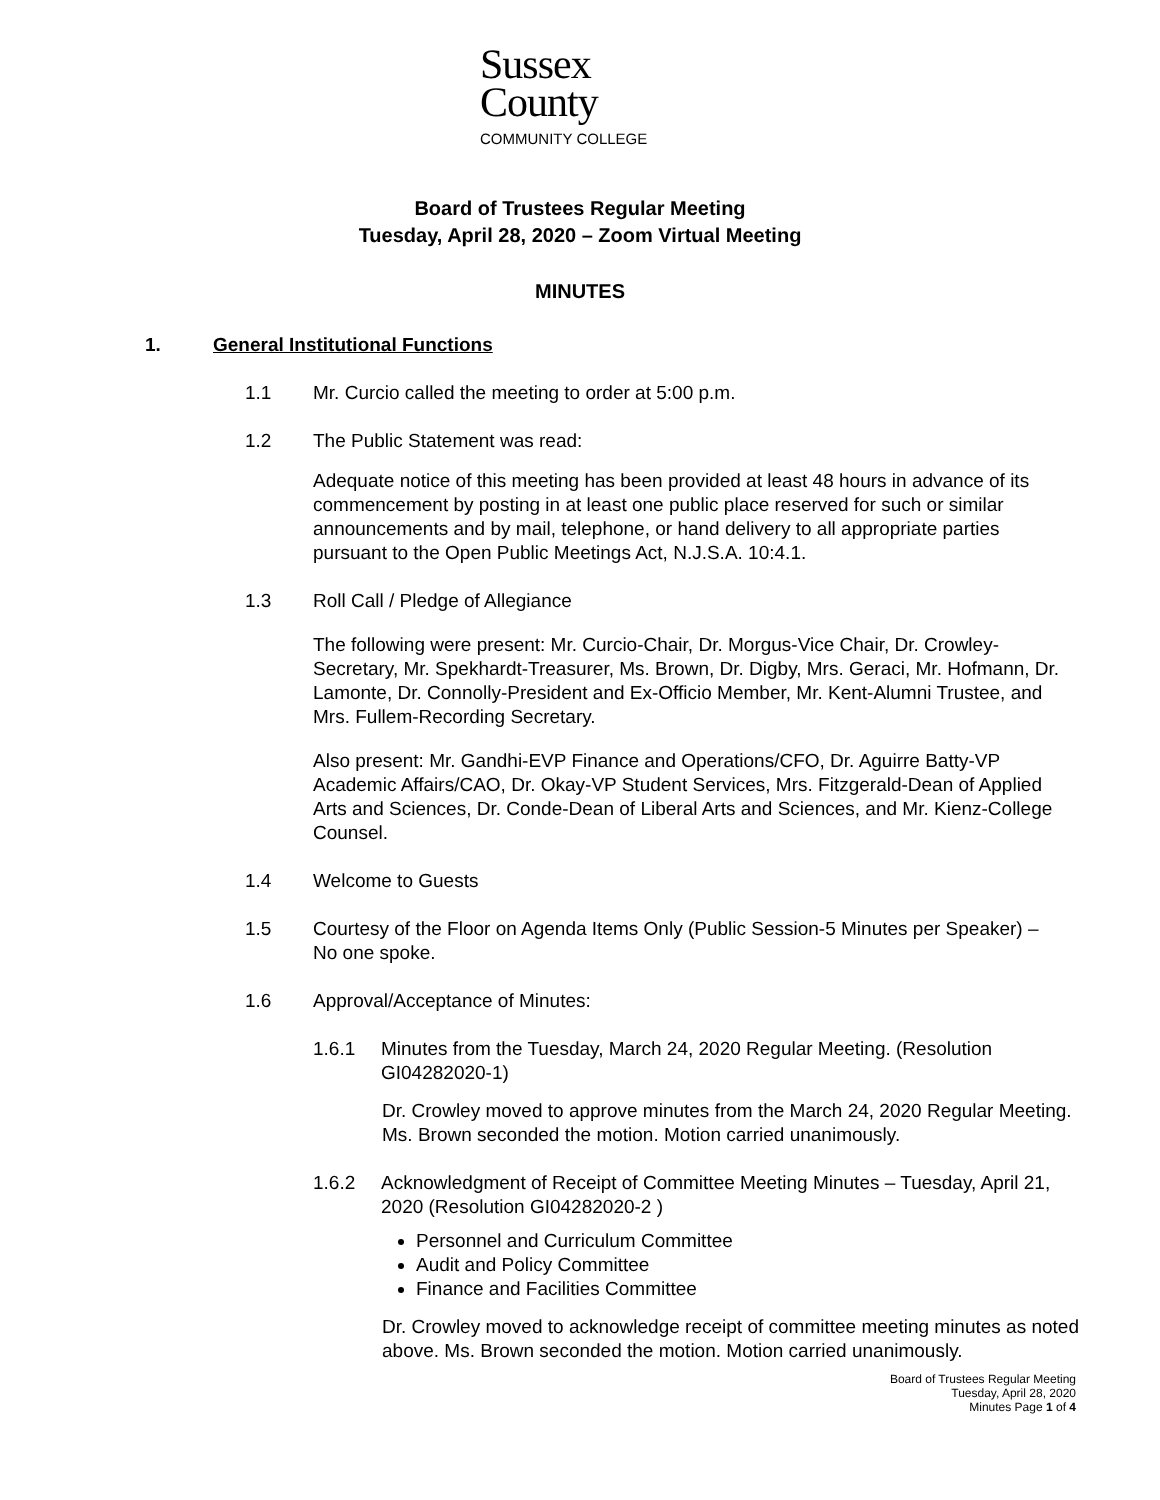Sussex
County
COMMUNITY COLLEGE
Board of Trustees Regular Meeting
Tuesday, April 28, 2020 – Zoom Virtual Meeting
MINUTES
1. General Institutional Functions
1.1 Mr. Curcio called the meeting to order at 5:00 p.m.
1.2 The Public Statement was read:
Adequate notice of this meeting has been provided at least 48 hours in advance of its commencement by posting in at least one public place reserved for such or similar announcements and by mail, telephone, or hand delivery to all appropriate parties pursuant to the Open Public Meetings Act, N.J.S.A. 10:4.1.
1.3 Roll Call / Pledge of Allegiance
The following were present: Mr. Curcio-Chair, Dr. Morgus-Vice Chair, Dr. Crowley-Secretary, Mr. Spekhardt-Treasurer, Ms. Brown, Dr. Digby, Mrs. Geraci, Mr. Hofmann, Dr. Lamonte, Dr. Connolly-President and Ex-Officio Member, Mr. Kent-Alumni Trustee, and Mrs. Fullem-Recording Secretary.
Also present: Mr. Gandhi-EVP Finance and Operations/CFO, Dr. Aguirre Batty-VP Academic Affairs/CAO, Dr. Okay-VP Student Services, Mrs. Fitzgerald-Dean of Applied Arts and Sciences, Dr. Conde-Dean of Liberal Arts and Sciences, and Mr. Kienz-College Counsel.
1.4 Welcome to Guests
1.5 Courtesy of the Floor on Agenda Items Only (Public Session-5 Minutes per Speaker) – No one spoke.
1.6 Approval/Acceptance of Minutes:
1.6.1 Minutes from the Tuesday, March 24, 2020 Regular Meeting. (Resolution GI04282020-1)
Dr. Crowley moved to approve minutes from the March 24, 2020 Regular Meeting. Ms. Brown seconded the motion. Motion carried unanimously.
1.6.2 Acknowledgment of Receipt of Committee Meeting Minutes – Tuesday, April 21, 2020 (Resolution GI04282020-2 )
Personnel and Curriculum Committee
Audit and Policy Committee
Finance and Facilities Committee
Dr. Crowley moved to acknowledge receipt of committee meeting minutes as noted above. Ms. Brown seconded the motion. Motion carried unanimously.
Board of Trustees Regular Meeting
Tuesday, April 28, 2020
Minutes Page 1 of 4